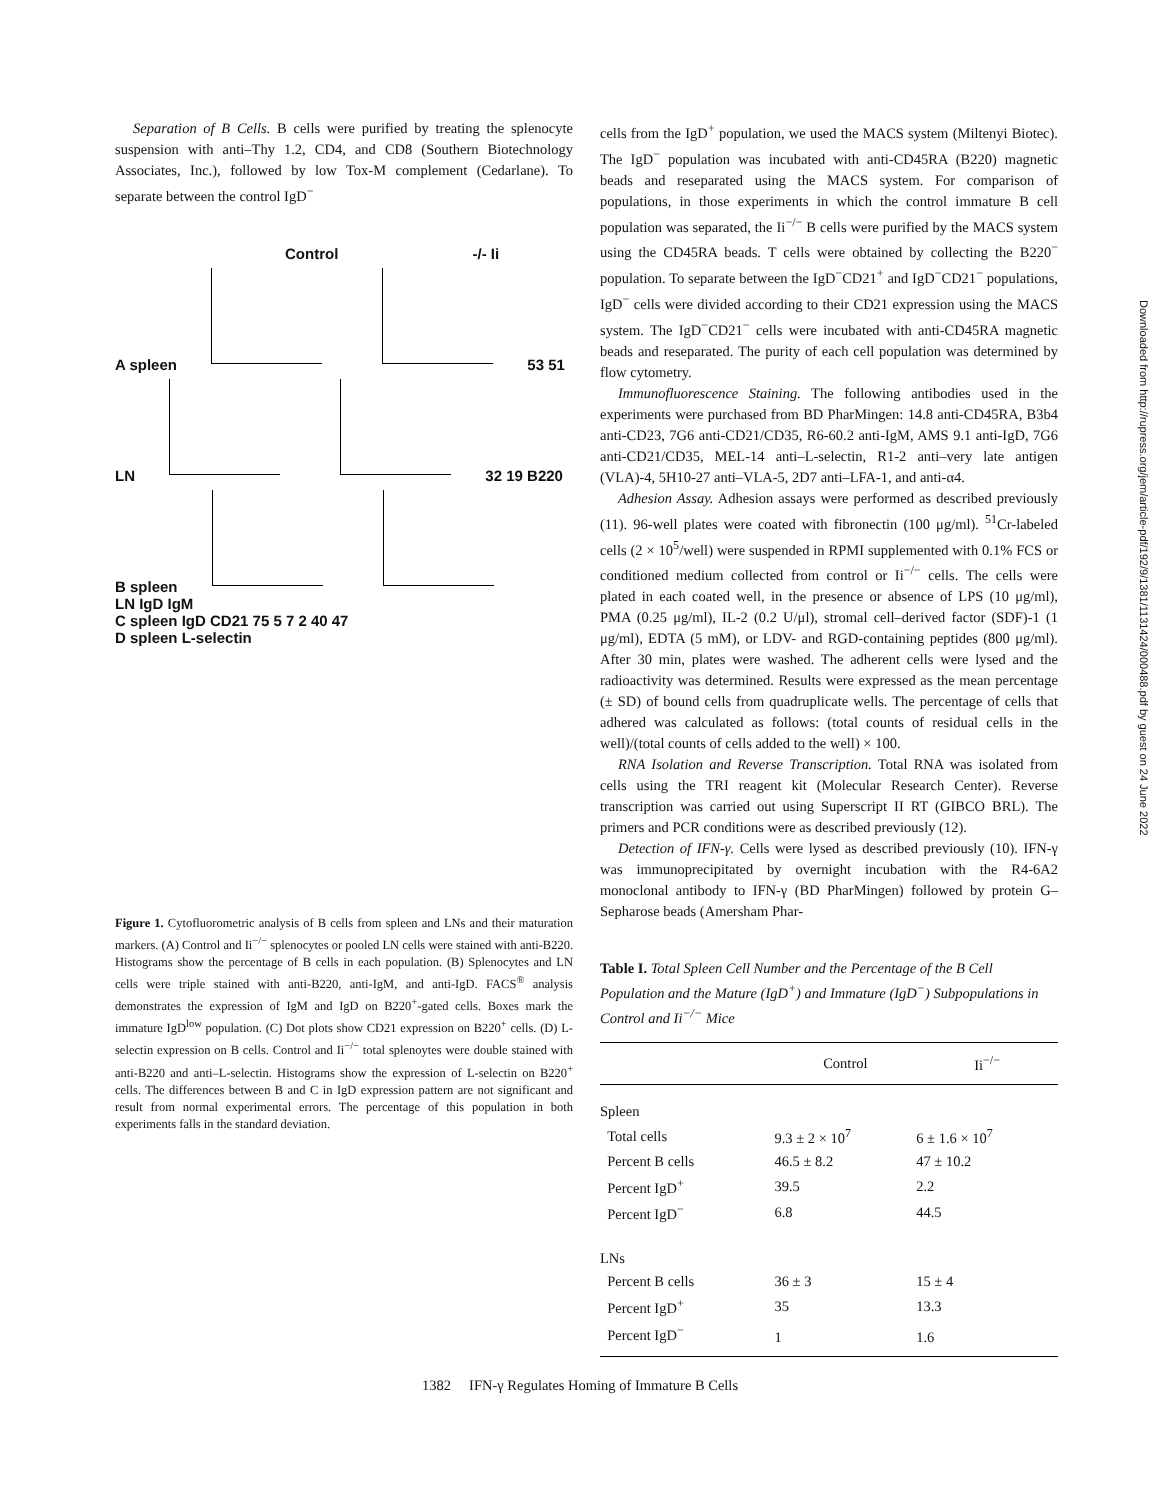Separation of B Cells. B cells were purified by treating the splenocyte suspension with anti–Thy 1.2, CD4, and CD8 (Southern Biotechnology Associates, Inc.), followed by low Tox-M complement (Cedarlane). To separate between the control IgD<sup>−</sup>
Control -/- Ii
A spleen 53 51
LN 32 19 B220
B spleen
LN IgD IgM
C spleen IgD CD21 75 5 7 2 40 47
D spleen L-selectin
Figure 1. Cytofluorometric analysis of B cells from spleen and LNs and their maturation markers. (A) Control and Ii<sup>−/−</sup> splenocytes or pooled LN cells were stained with anti-B220. Histograms show the percentage of B cells in each population. (B) Splenocytes and LN cells were triple stained with anti-B220, anti-IgM, and anti-IgD. FACS<sup>®</sup> analysis demonstrates the expression of IgM and IgD on B220<sup>+</sup>-gated cells. Boxes mark the immature IgD<sup>low</sup> population. (C) Dot plots show CD21 expression on B220<sup>+</sup> cells. (D) L-selectin expression on B cells. Control and Ii<sup>−/−</sup> total splenoytes were double stained with anti-B220 and anti–L-selectin. Histograms show the expression of L-selectin on B220<sup>+</sup> cells. The differences between B and C in IgD expression pattern are not significant and result from normal experimental errors. The percentage of this population in both experiments falls in the standard deviation.
cells from the IgD<sup>+</sup> population, we used the MACS system (Miltenyi Biotec). The IgD<sup>−</sup> population was incubated with anti-CD45RA (B220) magnetic beads and reseparated using the MACS system. For comparison of populations, in those experiments in which the control immature B cell population was separated, the Ii<sup>−/−</sup> B cells were purified by the MACS system using the CD45RA beads. T cells were obtained by collecting the B220<sup>−</sup> population. To separate between the IgD<sup>−</sup>CD21<sup>+</sup> and IgD<sup>−</sup>CD21<sup>−</sup> populations, IgD<sup>−</sup> cells were divided according to their CD21 expression using the MACS system. The IgD<sup>−</sup>CD21<sup>−</sup> cells were incubated with anti-CD45RA magnetic beads and reseparated. The purity of each cell population was determined by flow cytometry.
Immunofluorescence Staining. The following antibodies used in the experiments were purchased from BD PharMingen: 14.8 anti-CD45RA, B3b4 anti-CD23, 7G6 anti-CD21/CD35, R6-60.2 anti-IgM, AMS 9.1 anti-IgD, 7G6 anti-CD21/CD35, MEL-14 anti–L-selectin, R1-2 anti–very late antigen (VLA)-4, 5H10-27 anti–VLA-5, 2D7 anti–LFA-1, and anti-α4.
Adhesion Assay. Adhesion assays were performed as described previously (11). 96-well plates were coated with fibronectin (100 μg/ml). <sup>51</sup>Cr-labeled cells (2 × 10<sup>5</sup>/well) were suspended in RPMI supplemented with 0.1% FCS or conditioned medium collected from control or Ii<sup>−/−</sup> cells. The cells were plated in each coated well, in the presence or absence of LPS (10 μg/ml), PMA (0.25 μg/ml), IL-2 (0.2 U/μl), stromal cell–derived factor (SDF)-1 (1 μg/ml), EDTA (5 mM), or LDV- and RGD-containing peptides (800 μg/ml). After 30 min, plates were washed. The adherent cells were lysed and the radioactivity was determined. Results were expressed as the mean percentage (± SD) of bound cells from quadruplicate wells. The percentage of cells that adhered was calculated as follows: (total counts of residual cells in the well)/(total counts of cells added to the well) × 100.
RNA Isolation and Reverse Transcription. Total RNA was isolated from cells using the TRI reagent kit (Molecular Research Center). Reverse transcription was carried out using Superscript II RT (GIBCO BRL). The primers and PCR conditions were as described previously (12).
Detection of IFN-γ. Cells were lysed as described previously (10). IFN-γ was immunoprecipitated by overnight incubation with the R4-6A2 monoclonal antibody to IFN-γ (BD PharMingen) followed by protein G–Sepharose beads (Amersham Phar-
Table I. Total Spleen Cell Number and the Percentage of the B Cell Population and the Mature (IgD<sup>+</sup>) and Immature (IgD<sup>−</sup>) Subpopulations in Control and Ii<sup>−/−</sup> Mice
| | Control | Ii<sup>−/−</sup> |
| --- | --- | --- |
| Spleen | | |
| Total cells | 9.3 ± 2 × 10<sup>7</sup> | 6 ± 1.6 × 10<sup>7</sup> |
| Percent B cells | 46.5 ± 8.2 | 47 ± 10.2 |
| Percent IgD<sup>+</sup> | 39.5 | 2.2 |
| Percent IgD<sup>−</sup> | 6.8 | 44.5 |
| LNs | | |
| Percent B cells | 36 ± 3 | 15 ± 4 |
| Percent IgD<sup>+</sup> | 35 | 13.3 |
| Percent IgD<sup>−</sup> | 1 | 1.6 |
1382 IFN-γ Regulates Homing of Immature B Cells
Downloaded from http://rupress.org/jem/article-pdf/192/9/1381/1131424/000488.pdf by guest on 24 June 2022